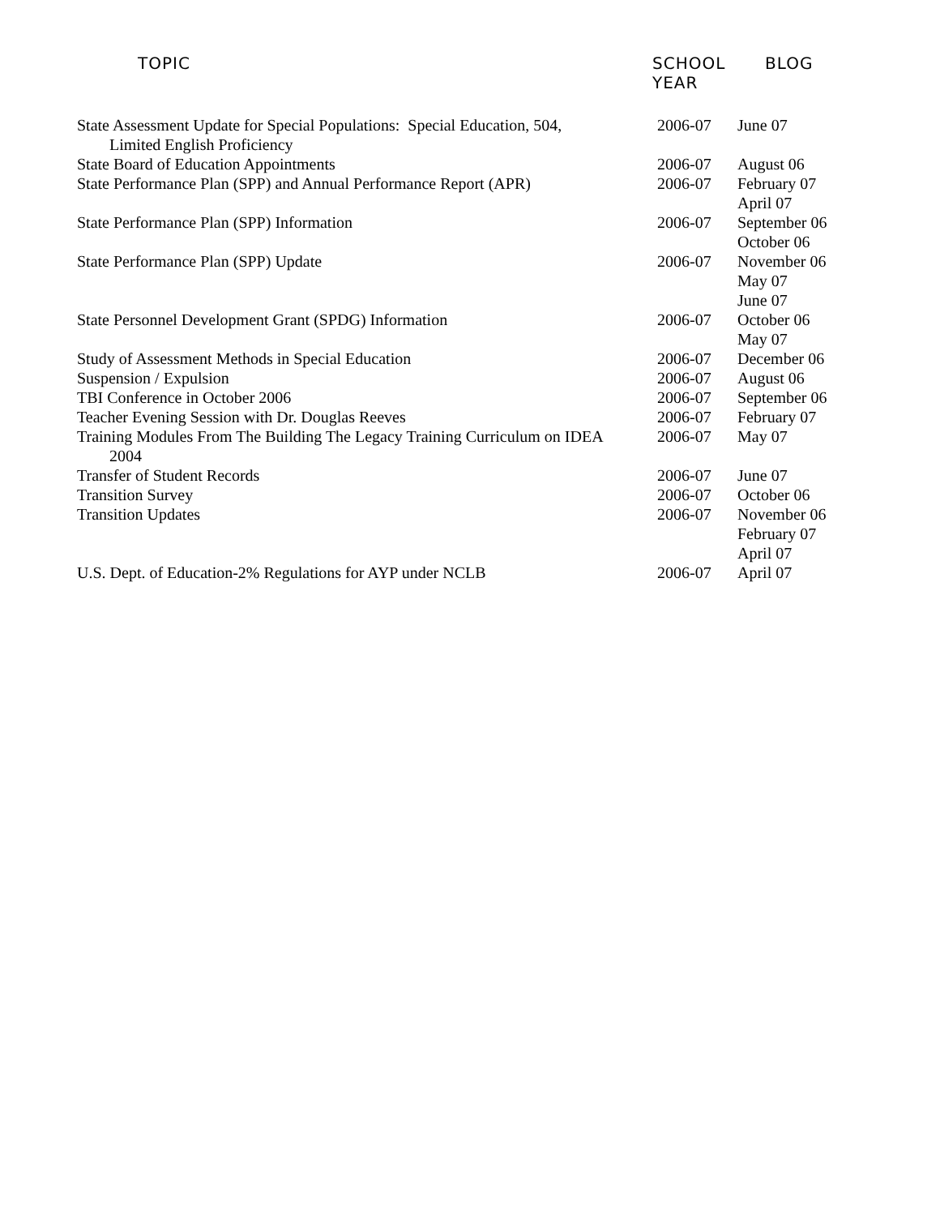| TOPIC | SCHOOL YEAR | BLOG |
| --- | --- | --- |
| State Assessment Update for Special Populations: Special Education, 504, Limited English Proficiency | 2006-07 | June 07 |
| State Board of Education Appointments | 2006-07 | August 06 |
| State Performance Plan (SPP) and Annual Performance Report (APR) | 2006-07 | February 07 April 07 |
| State Performance Plan (SPP) Information | 2006-07 | September 06 October 06 |
| State Performance Plan (SPP) Update | 2006-07 | November 06 May 07 June 07 |
| State Personnel Development Grant (SPDG) Information | 2006-07 | October 06 May 07 |
| Study of Assessment Methods in Special Education | 2006-07 | December 06 |
| Suspension / Expulsion | 2006-07 | August 06 |
| TBI Conference in October 2006 | 2006-07 | September 06 |
| Teacher Evening Session with Dr. Douglas Reeves | 2006-07 | February 07 |
| Training Modules From The Building The Legacy Training Curriculum on IDEA 2004 | 2006-07 | May 07 |
| Transfer of Student Records | 2006-07 | June 07 |
| Transition Survey | 2006-07 | October 06 |
| Transition Updates | 2006-07 | November 06 February 07 April 07 |
| U.S. Dept. of Education-2% Regulations for AYP under NCLB | 2006-07 | April 07 |